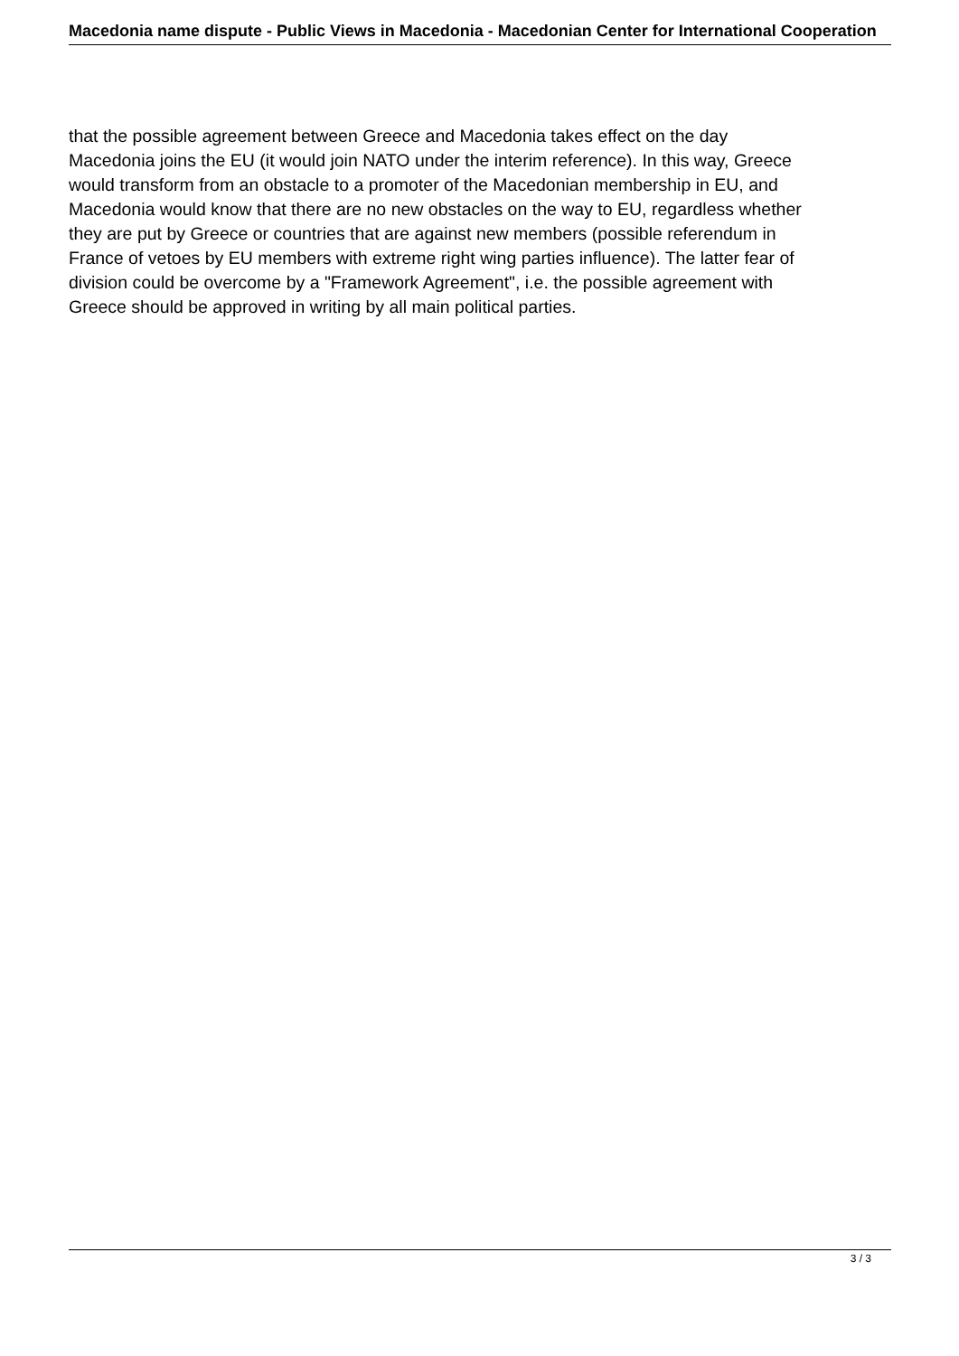Macedonia name dispute - Public Views in Macedonia - Macedonian Center for International Cooperation
that the possible agreement between Greece and Macedonia takes effect on the day
Macedonia joins the EU (it would join NATO under the interim reference). In this way, Greece
would transform from an obstacle to a promoter of the Macedonian membership in EU, and
Macedonia would know that there are no new obstacles on the way to EU, regardless whether
they are put by Greece or countries that are against new members (possible referendum in
France of vetoes by EU members with extreme right wing parties influence). The latter fear of
division could be overcome by a "Framework Agreement", i.e. the possible agreement with
Greece should be approved in writing by all main political parties.
3 / 3